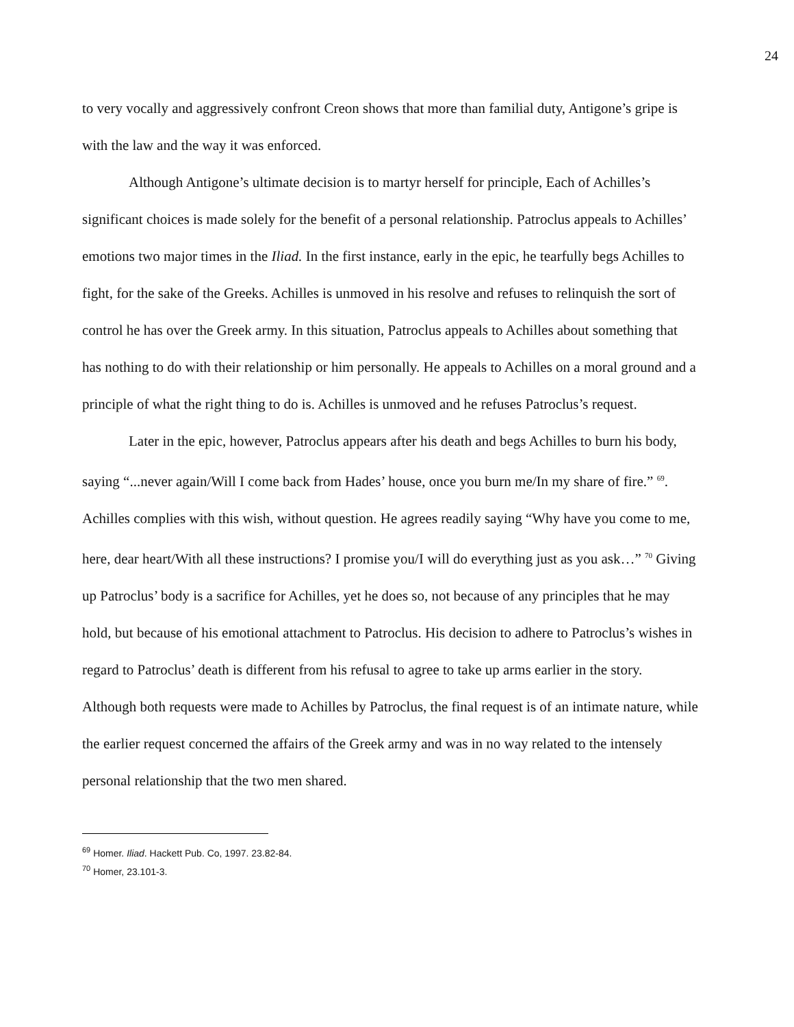24
to very vocally and aggressively confront Creon shows that more than familial duty, Antigone’s gripe is with the law and the way it was enforced.
Although Antigone’s ultimate decision is to martyr herself for principle, Each of Achilles’s significant choices is made solely for the benefit of a personal relationship. Patroclus appeals to Achilles’ emotions two major times in the Iliad. In the first instance, early in the epic, he tearfully begs Achilles to fight, for the sake of the Greeks. Achilles is unmoved in his resolve and refuses to relinquish the sort of control he has over the Greek army. In this situation, Patroclus appeals to Achilles about something that has nothing to do with their relationship or him personally. He appeals to Achilles on a moral ground and a principle of what the right thing to do is. Achilles is unmoved and he refuses Patroclus’s request.
Later in the epic, however, Patroclus appears after his death and begs Achilles to burn his body, saying “...never again/Will I come back from Hades’ house, once you burn me/In my share of fire.” <sup>69</sup>. Achilles complies with this wish, without question. He agrees readily saying “Why have you come to me, here, dear heart/With all these instructions? I promise you/I will do everything just as you ask…” <sup>70</sup> Giving up Patroclus’ body is a sacrifice for Achilles, yet he does so, not because of any principles that he may hold, but because of his emotional attachment to Patroclus. His decision to adhere to Patroclus’s wishes in regard to Patroclus’ death is different from his refusal to agree to take up arms earlier in the story. Although both requests were made to Achilles by Patroclus, the final request is of an intimate nature, while the earlier request concerned the affairs of the Greek army and was in no way related to the intensely personal relationship that the two men shared.
<sup>69</sup> Homer. Iliad. Hackett Pub. Co, 1997. 23.82-84.
<sup>70</sup> Homer, 23.101-3.